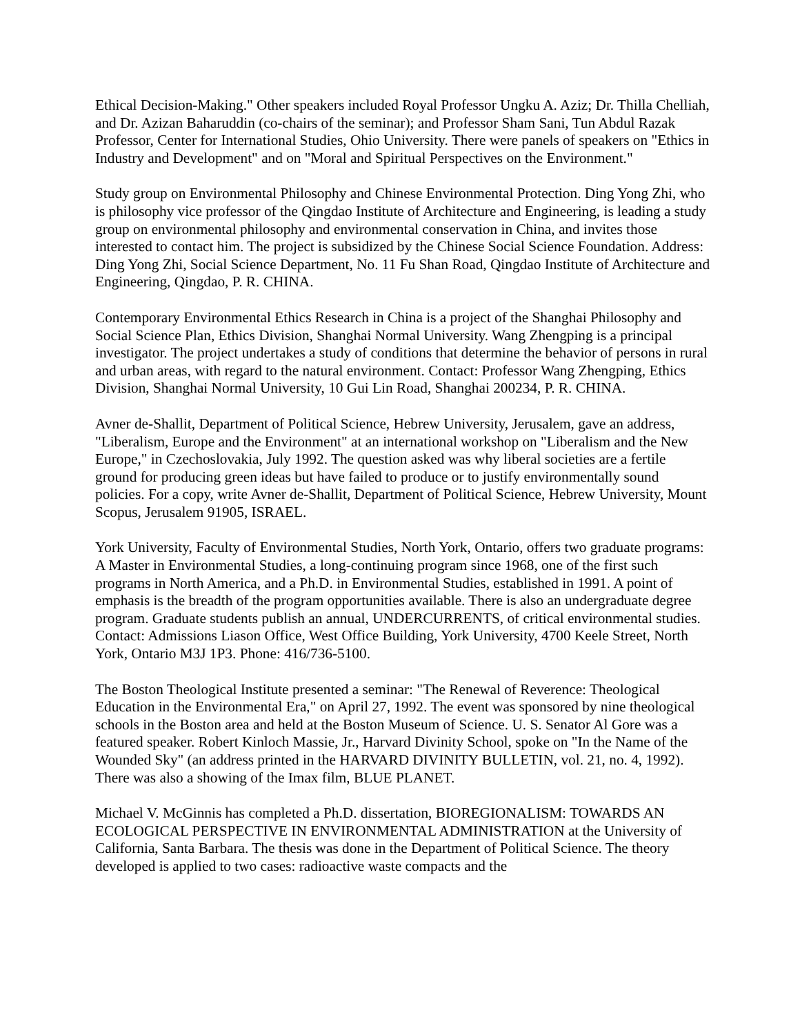Ethical Decision-Making." Other speakers included Royal Professor Ungku A. Aziz; Dr. Thilla Chelliah, and Dr. Azizan Baharuddin (co-chairs of the seminar); and Professor Sham Sani, Tun Abdul Razak Professor, Center for International Studies, Ohio University. There were panels of speakers on "Ethics in Industry and Development" and on "Moral and Spiritual Perspectives on the Environment."
Study group on Environmental Philosophy and Chinese Environmental Protection. Ding Yong Zhi, who is philosophy vice professor of the Qingdao Institute of Architecture and Engineering, is leading a study group on environmental philosophy and environmental conservation in China, and invites those interested to contact him. The project is subsidized by the Chinese Social Science Foundation. Address: Ding Yong Zhi, Social Science Department, No. 11 Fu Shan Road, Qingdao Institute of Architecture and Engineering, Qingdao, P. R. CHINA.
Contemporary Environmental Ethics Research in China is a project of the Shanghai Philosophy and Social Science Plan, Ethics Division, Shanghai Normal University. Wang Zhengping is a principal investigator. The project undertakes a study of conditions that determine the behavior of persons in rural and urban areas, with regard to the natural environment. Contact: Professor Wang Zhengping, Ethics Division, Shanghai Normal University, 10 Gui Lin Road, Shanghai 200234, P. R. CHINA.
Avner de-Shallit, Department of Political Science, Hebrew University, Jerusalem, gave an address, "Liberalism, Europe and the Environment" at an international workshop on "Liberalism and the New Europe," in Czechoslovakia, July 1992. The question asked was why liberal societies are a fertile ground for producing green ideas but have failed to produce or to justify environmentally sound policies. For a copy, write Avner de-Shallit, Department of Political Science, Hebrew University, Mount Scopus, Jerusalem 91905, ISRAEL.
York University, Faculty of Environmental Studies, North York, Ontario, offers two graduate programs: A Master in Environmental Studies, a long-continuing program since 1968, one of the first such programs in North America, and a Ph.D. in Environmental Studies, established in 1991. A point of emphasis is the breadth of the program opportunities available. There is also an undergraduate degree program. Graduate students publish an annual, UNDERCURRENTS, of critical environmental studies. Contact: Admissions Liason Office, West Office Building, York University, 4700 Keele Street, North York, Ontario M3J 1P3. Phone: 416/736-5100.
The Boston Theological Institute presented a seminar: "The Renewal of Reverence: Theological Education in the Environmental Era," on April 27, 1992. The event was sponsored by nine theological schools in the Boston area and held at the Boston Museum of Science. U. S. Senator Al Gore was a featured speaker. Robert Kinloch Massie, Jr., Harvard Divinity School, spoke on "In the Name of the Wounded Sky" (an address printed in the HARVARD DIVINITY BULLETIN, vol. 21, no. 4, 1992). There was also a showing of the Imax film, BLUE PLANET.
Michael V. McGinnis has completed a Ph.D. dissertation, BIOREGIONALISM: TOWARDS AN ECOLOGICAL PERSPECTIVE IN ENVIRONMENTAL ADMINISTRATION at the University of California, Santa Barbara. The thesis was done in the Department of Political Science. The theory developed is applied to two cases: radioactive waste compacts and the